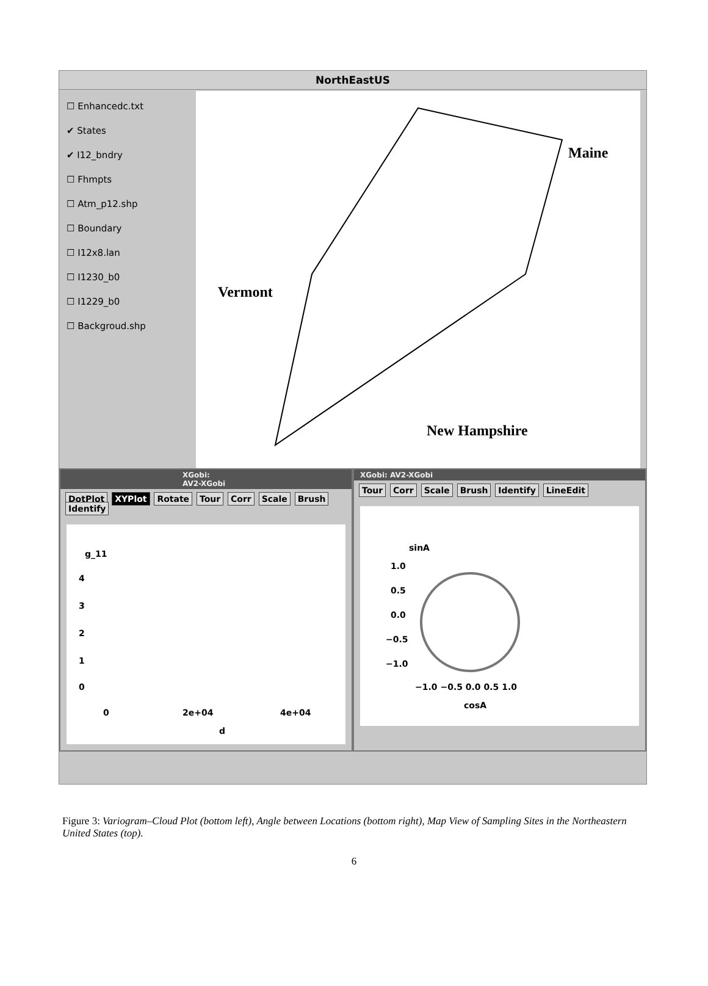NorthEastUS
☐ Enhancedc.txt
✔ States
✔ I12_bndry
☐ Fhmpts
☐ Atm_p12.shp
☐ Boundary
☐ I12x8.lan
☐ I1230_b0
☐ I1229_b0
☐ Backgroud.shp
Maine
Vermont
New Hampshire
XGobi: AV2-XGobi
DotPlot XYPlot Rotate Tour Corr Scale Brush Identify
g_11
4
3
2
1
0
0 2e+04 4e+04
d
XGobi: AV2-XGobi
Tour Corr Scale Brush Identify LineEdit
sinA
1.0
0.5
0.0
−0.5
−1.0
−1.0 −0.5 0.0 0.5 1.0
cosA
Figure 3: Variogram–Cloud Plot (bottom left), Angle between Locations (bottom right), Map View of Sampling Sites in the Northeastern United States (top).
6